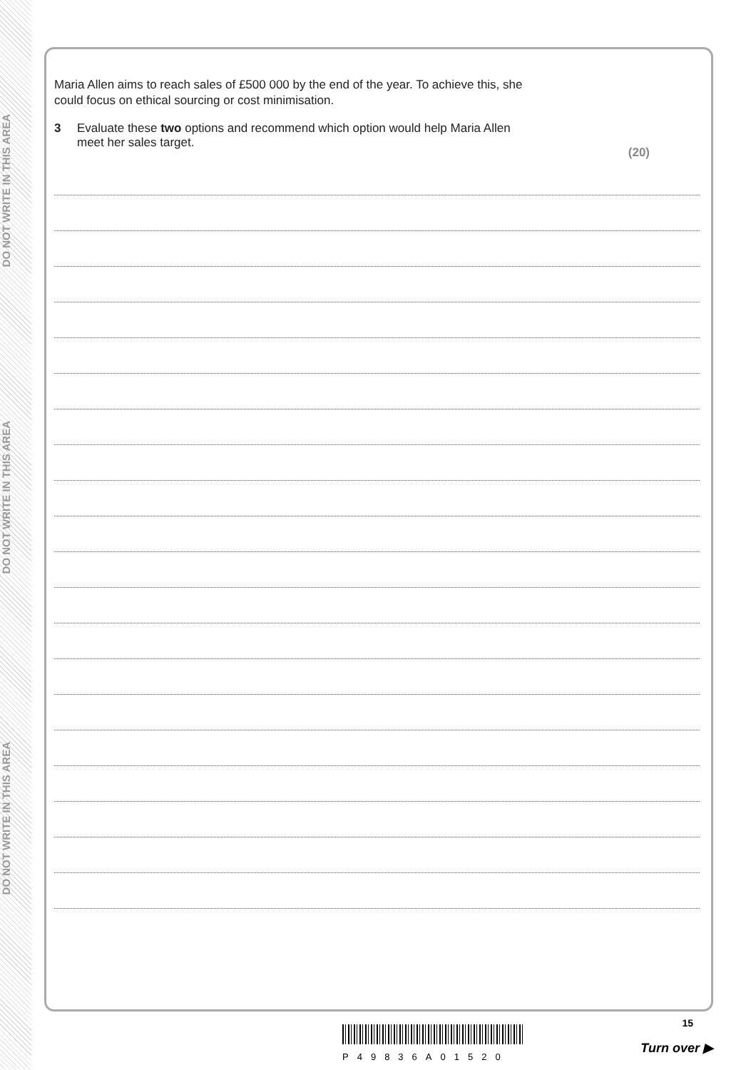DO NOT WRITE IN THIS AREA
DO NOT WRITE IN THIS AREA
DO NOT WRITE IN THIS AREA
Maria Allen aims to reach sales of £500 000 by the end of the year. To achieve this, she
could focus on ethical sourcing or cost minimisation.
3 Evaluate these two options and recommend which option would help Maria Allen
meet her sales target.
(20)
15
P49836A01520
Turn over ▶